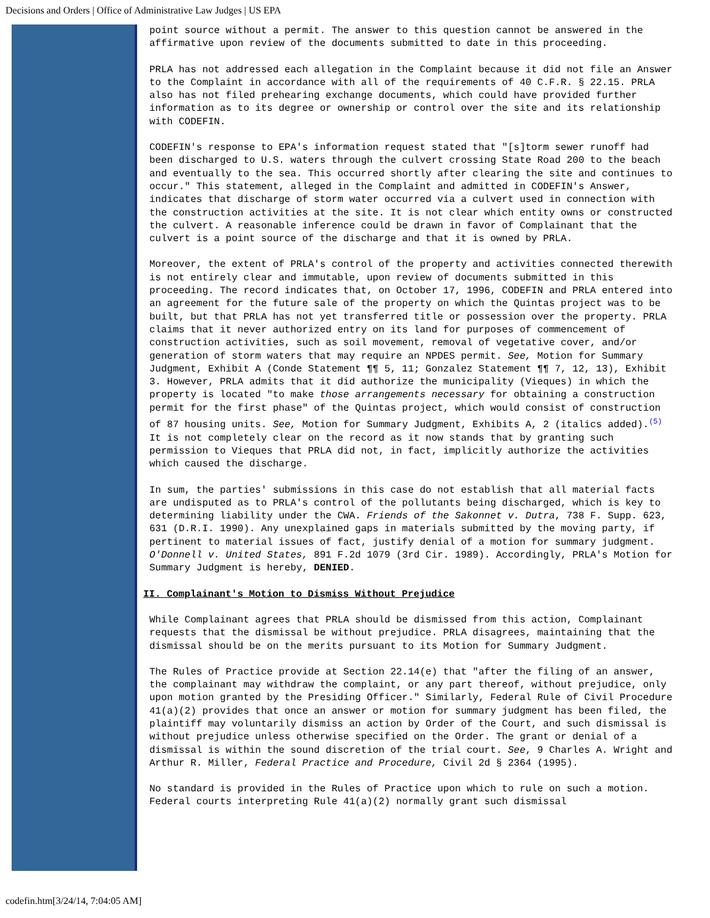Decisions and Orders | Office of Administrative Law Judges | US EPA
point source without a permit. The answer to this question cannot be answered in the affirmative upon review of the documents submitted to date in this proceeding.
PRLA has not addressed each allegation in the Complaint because it did not file an Answer to the Complaint in accordance with all of the requirements of 40 C.F.R. § 22.15. PRLA also has not filed prehearing exchange documents, which could have provided further information as to its degree or ownership or control over the site and its relationship with CODEFIN.
CODEFIN's response to EPA's information request stated that "[s]torm sewer runoff had been discharged to U.S. waters through the culvert crossing State Road 200 to the beach and eventually to the sea. This occurred shortly after clearing the site and continues to occur." This statement, alleged in the Complaint and admitted in CODEFIN's Answer, indicates that discharge of storm water occurred via a culvert used in connection with the construction activities at the site. It is not clear which entity owns or constructed the culvert. A reasonable inference could be drawn in favor of Complainant that the culvert is a point source of the discharge and that it is owned by PRLA.
Moreover, the extent of PRLA's control of the property and activities connected therewith is not entirely clear and immutable, upon review of documents submitted in this proceeding. The record indicates that, on October 17, 1996, CODEFIN and PRLA entered into an agreement for the future sale of the property on which the Quintas project was to be built, but that PRLA has not yet transferred title or possession over the property. PRLA claims that it never authorized entry on its land for purposes of commencement of construction activities, such as soil movement, removal of vegetative cover, and/or generation of storm waters that may require an NPDES permit. See, Motion for Summary Judgment, Exhibit A (Conde Statement ¶¶ 5, 11; Gonzalez Statement ¶¶ 7, 12, 13), Exhibit 3. However, PRLA admits that it did authorize the municipality (Vieques) in which the property is located "to make those arrangements necessary for obtaining a construction permit for the first phase" of the Quintas project, which would consist of construction of 87 housing units. See, Motion for Summary Judgment, Exhibits A, 2 (italics added).<sup>(5)</sup> It is not completely clear on the record as it now stands that by granting such permission to Vieques that PRLA did not, in fact, implicitly authorize the activities which caused the discharge.
In sum, the parties' submissions in this case do not establish that all material facts are undisputed as to PRLA's control of the pollutants being discharged, which is key to determining liability under the CWA. Friends of the Sakonnet v. Dutra, 738 F. Supp. 623, 631 (D.R.I. 1990). Any unexplained gaps in materials submitted by the moving party, if pertinent to material issues of fact, justify denial of a motion for summary judgment. O'Donnell v. United States, 891 F.2d 1079 (3rd Cir. 1989). Accordingly, PRLA's Motion for Summary Judgment is hereby, DENIED.
II. Complainant's Motion to Dismiss Without Prejudice
While Complainant agrees that PRLA should be dismissed from this action, Complainant requests that the dismissal be without prejudice. PRLA disagrees, maintaining that the dismissal should be on the merits pursuant to its Motion for Summary Judgment.
The Rules of Practice provide at Section 22.14(e) that "after the filing of an answer, the complainant may withdraw the complaint, or any part thereof, without prejudice, only upon motion granted by the Presiding Officer." Similarly, Federal Rule of Civil Procedure 41(a)(2) provides that once an answer or motion for summary judgment has been filed, the plaintiff may voluntarily dismiss an action by Order of the Court, and such dismissal is without prejudice unless otherwise specified on the Order. The grant or denial of a dismissal is within the sound discretion of the trial court. See, 9 Charles A. Wright and Arthur R. Miller, Federal Practice and Procedure, Civil 2d § 2364 (1995).
No standard is provided in the Rules of Practice upon which to rule on such a motion. Federal courts interpreting Rule 41(a)(2) normally grant such dismissal
codefin.htm[3/24/14, 7:04:05 AM]